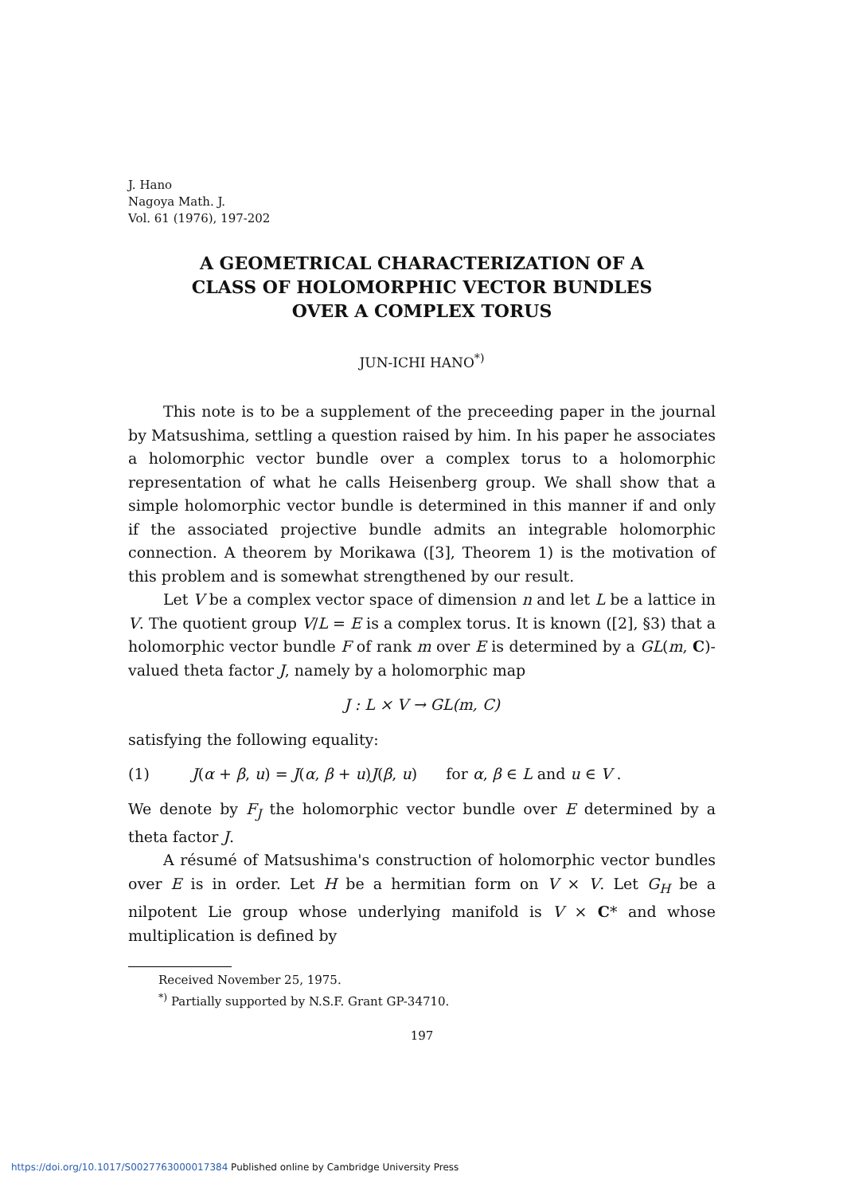J. Hano
Nagoya Math. J.
Vol. 61 (1976), 197-202
A GEOMETRICAL CHARACTERIZATION OF A
CLASS OF HOLOMORPHIC VECTOR BUNDLES
OVER A COMPLEX TORUS
JUN-ICHI HANO<sup>*)</sup>
This note is to be a supplement of the preceeding paper in the journal by Matsushima, settling a question raised by him. In his paper he associates a holomorphic vector bundle over a complex torus to a holomorphic representation of what he calls Heisenberg group. We shall show that a simple holomorphic vector bundle is determined in this manner if and only if the associated projective bundle admits an integrable holomorphic connection. A theorem by Morikawa ([3], Theorem 1) is the motivation of this problem and is somewhat strengthened by our result.
Let V be a complex vector space of dimension n and let L be a lattice in V. The quotient group V/L = E is a complex torus. It is known ([2], §3) that a holomorphic vector bundle F of rank m over E is determined by a GL(m, C)-valued theta factor J, namely by a holomorphic map
J : L × V → GL(m, C)
satisfying the following equality:
(1) J(α + β, u) = J(α, β + u)J(β, u) for α, β ∈ L and u ∈ V .
We denote by F<sub>J</sub> the holomorphic vector bundle over E determined by a theta factor J.
A résumé of Matsushima's construction of holomorphic vector bundles over E is in order. Let H be a hermitian form on V × V. Let G<sub>H</sub> be a nilpotent Lie group whose underlying manifold is V × C* and whose multiplication is defined by
Received November 25, 1975.
<sup>*)</sup> Partially supported by N.S.F. Grant GP-34710.
197
https://doi.org/10.1017/S0027763000017384 Published online by Cambridge University Press